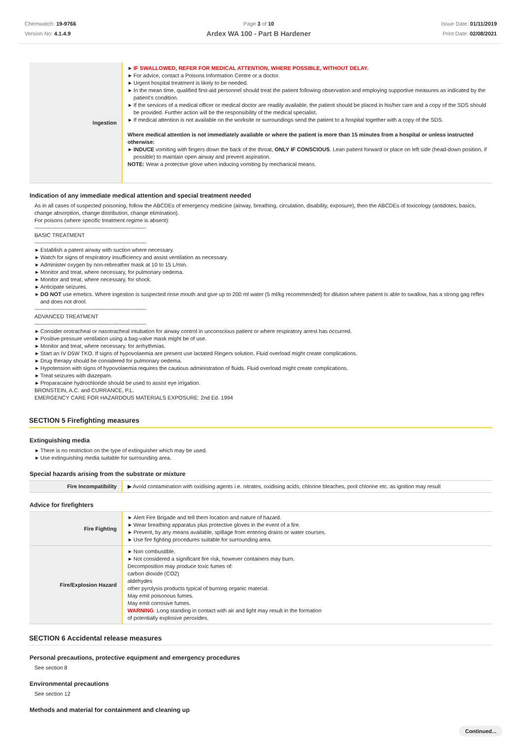Chemwatch: 19-9766
Version No: 4.1.4.9
Page 3 of 10
Ardex WA 100 - Part B Hardener
Issue Date: 01/11/2019
Print Date: 02/08/2021
| Ingestion | ▶ IF SWALLOWED, REFER FOR MEDICAL ATTENTION, WHERE POSSIBLE, WITHOUT DELAY. ▶ For advice, contact a Poisons Information Centre or a doctor. ▶ Urgent hospital treatment is likely to be needed. ▶ In the mean time, qualified first-aid personnel should treat the patient following observation and employing supportive measures as indicated by the patient's condition. ▶ If the services of a medical officer or medical doctor are readily available, the patient should be placed in his/her care and a copy of the SDS should be provided. Further action will be the responsibility of the medical specialist. ▶ If medical attention is not available on the worksite or surroundings send the patient to a hospital together with a copy of the SDS. Where medical attention is not immediately available or where the patient is more than 15 minutes from a hospital or unless instructed otherwise: ▶ INDUCE vomiting with fingers down the back of the throat, ONLY IF CONSCIOUS . Lean patient forward or place on left side (head-down position, if possible) to maintain open airway and prevent aspiration. NOTE: Wear a protective glove when inducing vomiting by mechanical means. |
Indication of any immediate medical attention and special treatment needed
As in all cases of suspected poisoning, follow the ABCDEs of emergency medicine (airway, breathing, circulation, disability, exposure), then the ABCDEs of toxicology (antidotes, basics, change absorption, change distribution, change elimination).
For poisons (where specific treatment regime is absent):
--------------------------------------------------------------
BASIC TREATMENT
--------------------------------------------------------------
▶ Establish a patent airway with suction where necessary.
▶ Watch for signs of respiratory insufficiency and assist ventilation as necessary.
▶ Administer oxygen by non-rebreather mask at 10 to 15 L/min.
▶ Monitor and treat, where necessary, for pulmonary oedema.
▶ Monitor and treat, where necessary, for shock.
▶ Anticipate seizures.
▶ DO NOT use emetics. Where ingestion is suspected rinse mouth and give up to 200 ml water (5 ml/kg recommended) for dilution where patient is able to swallow, has a strong gag reflex and does not drool.
--------------------------------------------------------------
ADVANCED TREATMENT
--------------------------------------------------------------
▶ Consider orotracheal or nasotracheal intubation for airway control in unconscious patient or where respiratory arrest has occurred.
▶ Positive-pressure ventilation using a bag-valve mask might be of use.
▶ Monitor and treat, where necessary, for arrhythmias.
▶ Start an IV D5W TKO. If signs of hypovolaemia are present use lactated Ringers solution. Fluid overload might create complications.
▶ Drug therapy should be considered for pulmonary oedema.
▶ Hypotension with signs of hypovolaemia requires the cautious administration of fluids. Fluid overload might create complications.
▶ Treat seizures with diazepam.
▶ Proparacaine hydrochloride should be used to assist eye irrigation.
BRONSTEIN, A.C. and CURRANCE, P.L.
EMERGENCY CARE FOR HAZARDOUS MATERIALS EXPOSURE: 2nd Ed. 1994
SECTION 5 Firefighting measures
Extinguishing media
▶ There is no restriction on the type of extinguisher which may be used.
▶ Use extinguishing media suitable for surrounding area.
Special hazards arising from the substrate or mixture
| Fire Incompatibility | ▶ Avoid contamination with oxidising agents i.e. nitrates, oxidising acids, chlorine bleaches, pool chlorine etc. as ignition may result |
Advice for firefighters
| Fire Fighting | ▶ Alert Fire Brigade and tell them location and nature of hazard. ▶ Wear breathing apparatus plus protective gloves in the event of a fire. ▶ Prevent, by any means available, spillage from entering drains or water courses. ▶ Use fire fighting procedures suitable for surrounding area. |
| Fire/Explosion Hazard | ▶ Non combustible. ▶ Not considered a significant fire risk, however containers may burn. Decomposition may produce toxic fumes of: carbon dioxide (CO2) aldehydes other pyrolysis products typical of burning organic material. May emit poisonous fumes. May emit corrosive fumes. WARNING : Long standing in contact with air and light may result in the formation of potentially explosive peroxides. |
SECTION 6 Accidental release measures
Personal precautions, protective equipment and emergency procedures
See section 8
Environmental precautions
See section 12
Methods and material for containment and cleaning up
Continued...